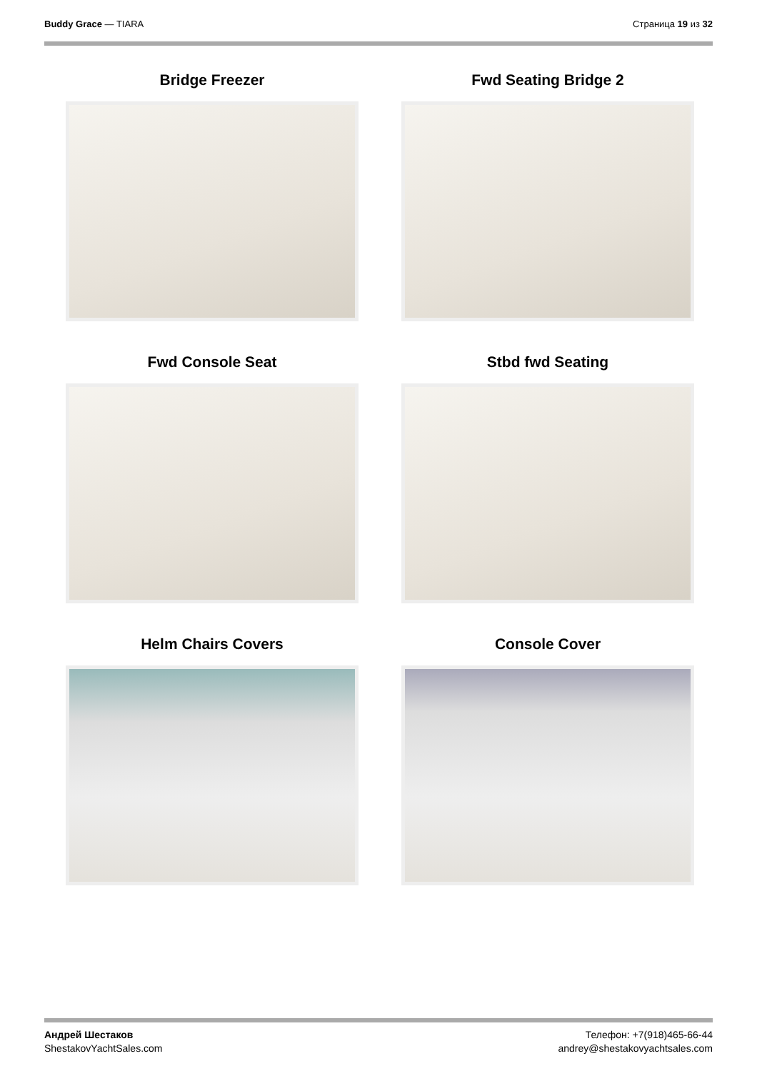Buddy Grace — TIARA Страница 19 из 32
Bridge Freezer
Fwd Seating Bridge 2
Fwd Console Seat
Stbd fwd Seating
Helm Chairs Covers
Console Cover
Андрей Шестаков
ShestakovYachtSales.com
Телефон: +7(918)465-66-44
andrey@shestakovyachtsales.com